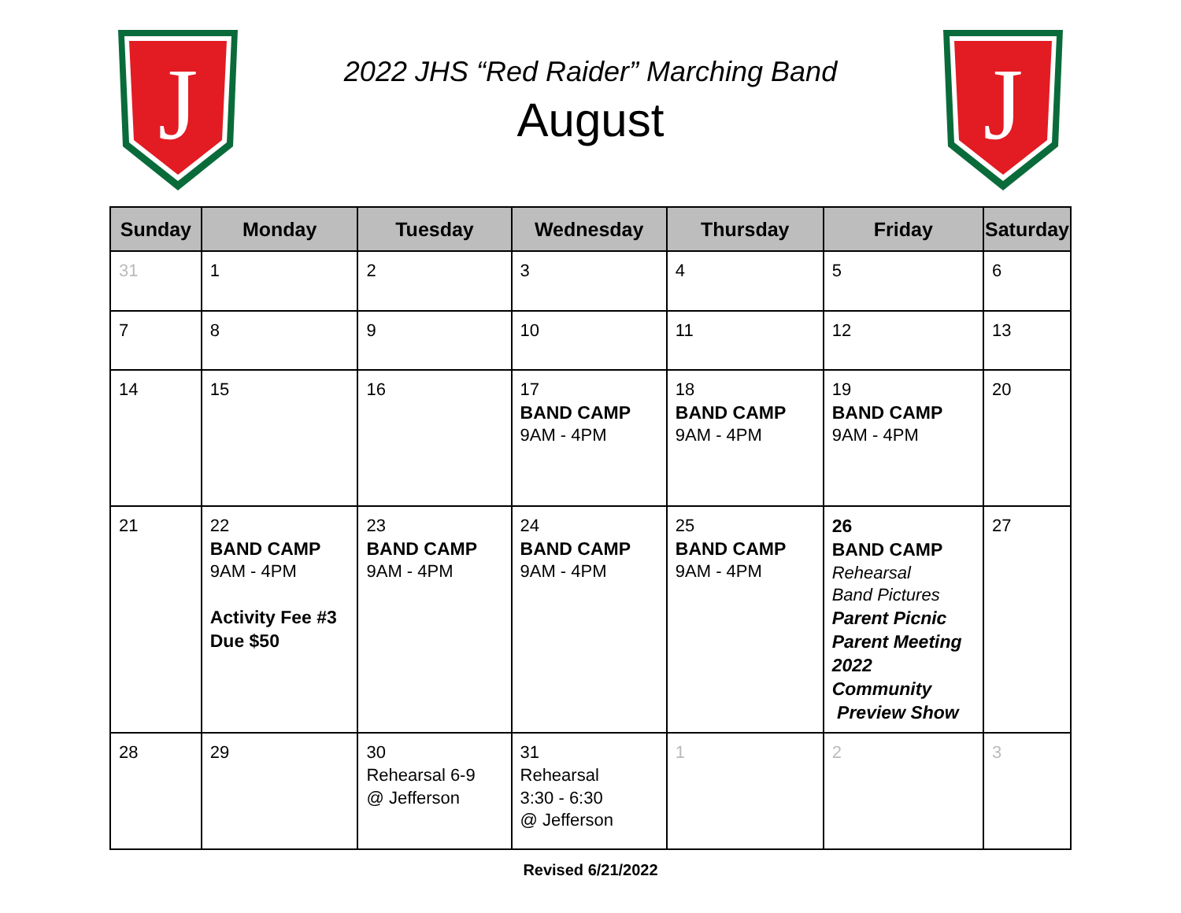J
2022 JHS “Red Raider” Marching Band
August
J
| Sunday | Monday | Tuesday | Wednesday | Thursday | Friday | Saturday |
| --- | --- | --- | --- | --- | --- | --- |
| 31 | 1 | 2 | 3 | 4 | 5 | 6 |
| 7 | 8 | 9 | 10 | 11 | 12 | 13 |
| 14 | 15 | 16 | 17 BAND CAMP 9AM - 4PM | 18 BAND CAMP 9AM - 4PM | 19 BAND CAMP 9AM - 4PM | 20 |
| 21 | 22 BAND CAMP 9AM - 4PM Activity Fee #3 Due $50 | 23 BAND CAMP 9AM - 4PM | 24 BAND CAMP 9AM - 4PM | 25 BAND CAMP 9AM - 4PM | 26 BAND CAMP Rehearsal Band Pictures Parent Picnic Parent Meeting 2022 Community Preview Show | 27 |
| 28 | 29 | 30 Rehearsal 6-9 @ Jefferson | 31 Rehearsal 3:30 - 6:30 @ Jefferson | 1 | 2 | 3 |
Revised 6/21/2022